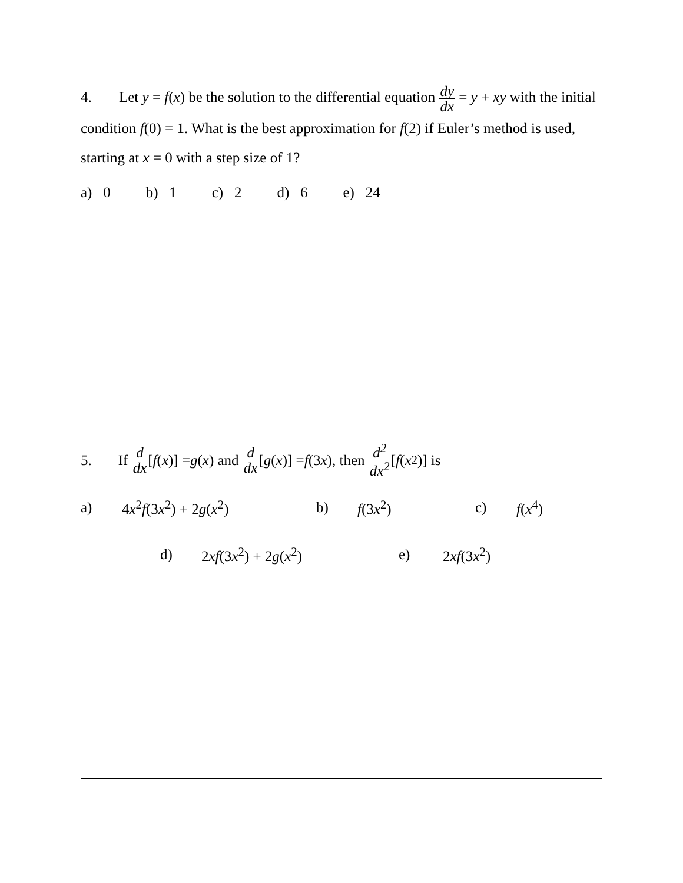4. Let y = f(x) be the solution to the differential equation dy dx = y + xy with the initial condition f(0) = 1. What is the best approximation for f(2) if Euler’s method is used, starting at x = 0 with a step size of 1?
a) 0 b) 1 c) 2 d) 6 e) 24
5. If d dx [f (x)] = g (x) and d dx [g (x)] = f (3 x), then d<sup>2</sup> dx<sup>2</sup> [f (x<sup>2</sup>)] is
a) 4x<sup>2</sup>f(3x<sup>2</sup>) + 2g(x<sup>2</sup>) b) f(3x<sup>2</sup>) c) f(x<sup>4</sup>)
d) 2xf(3x<sup>2</sup>) + 2g(x<sup>2</sup>) e) 2xf(3x<sup>2</sup>)